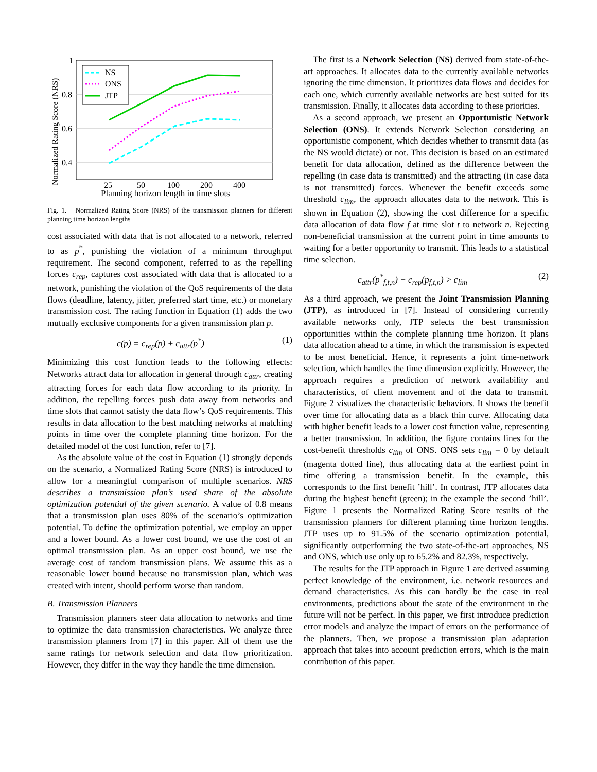1
0.8
0.6
0.4
25
50
100
200
400
Planning horizon length in time slots
Normalized Rating Score (NRS)
NS
ONS
JTP
Fig. 1. Normalized Rating Score (NRS) of the transmission planners for different planning time horizon lengths
cost associated with data that is not allocated to a network, referred to as p<sup>*</sup>, punishing the violation of a minimum throughput requirement. The second component, referred to as the repelling forces c<sub>rep</sub>, captures cost associated with data that is allocated to a network, punishing the violation of the QoS requirements of the data flows (deadline, latency, jitter, preferred start time, etc.) or monetary transmission cost. The rating function in Equation (1) adds the two mutually exclusive components for a given transmission plan p.
c(p) = c<sub>rep</sub>(p) + c<sub>attr</sub>(p<sup>*</sup>) (1)
Minimizing this cost function leads to the following effects: Networks attract data for allocation in general through c<sub>attr</sub>, creating attracting forces for each data flow according to its priority. In addition, the repelling forces push data away from networks and time slots that cannot satisfy the data flow’s QoS requirements. This results in data allocation to the best matching networks at matching points in time over the complete planning time horizon. For the detailed model of the cost function, refer to [7].
As the absolute value of the cost in Equation (1) strongly depends on the scenario, a Normalized Rating Score (NRS) is introduced to allow for a meaningful comparison of multiple scenarios. NRS describes a transmission plan’s used share of the absolute optimization potential of the given scenario. A value of 0.8 means that a transmission plan uses 80% of the scenario’s optimization potential. To define the optimization potential, we employ an upper and a lower bound. As a lower cost bound, we use the cost of an optimal transmission plan. As an upper cost bound, we use the average cost of random transmission plans. We assume this as a reasonable lower bound because no transmission plan, which was created with intent, should perform worse than random.
B. Transmission Planners
Transmission planners steer data allocation to networks and time to optimize the data transmission characteristics. We analyze three transmission planners from [7] in this paper. All of them use the same ratings for network selection and data flow prioritization. However, they differ in the way they handle the time dimension.
The first is a Network Selection (NS) derived from state-of-the-art approaches. It allocates data to the currently available networks ignoring the time dimension. It prioritizes data flows and decides for each one, which currently available networks are best suited for its transmission. Finally, it allocates data according to these priorities.
As a second approach, we present an Opportunistic Network Selection (ONS). It extends Network Selection considering an opportunistic component, which decides whether to transmit data (as the NS would dictate) or not. This decision is based on an estimated benefit for data allocation, defined as the difference between the repelling (in case data is transmitted) and the attracting (in case data is not transmitted) forces. Whenever the benefit exceeds some threshold c<sub>lim</sub>, the approach allocates data to the network. This is shown in Equation (2), showing the cost difference for a specific data allocation of data flow f at time slot t to network n. Rejecting non-beneficial transmission at the current point in time amounts to waiting for a better opportunity to transmit. This leads to a statistical time selection.
c<sub>attr</sub>(p<sup>*</sup><sub>f,t,n</sub>) − c<sub>rep</sub>(p<sub>f,t,n</sub>) > c<sub>lim</sub> (2)
As a third approach, we present the Joint Transmission Planning (JTP), as introduced in [7]. Instead of considering currently available networks only, JTP selects the best transmission opportunities within the complete planning time horizon. It plans data allocation ahead to a time, in which the transmission is expected to be most beneficial. Hence, it represents a joint time-network selection, which handles the time dimension explicitly. However, the approach requires a prediction of network availability and characteristics, of client movement and of the data to transmit. Figure 2 visualizes the characteristic behaviors. It shows the benefit over time for allocating data as a black thin curve. Allocating data with higher benefit leads to a lower cost function value, representing a better transmission. In addition, the figure contains lines for the cost-benefit thresholds c<sub>lim</sub> of ONS. ONS sets c<sub>lim</sub> = 0 by default (magenta dotted line), thus allocating data at the earliest point in time offering a transmission benefit. In the example, this corresponds to the first benefit ’hill’. In contrast, JTP allocates data during the highest benefit (green); in the example the second ’hill’. Figure 1 presents the Normalized Rating Score results of the transmission planners for different planning time horizon lengths. JTP uses up to 91.5% of the scenario optimization potential, significantly outperforming the two state-of-the-art approaches, NS and ONS, which use only up to 65.2% and 82.3%, respectively.
The results for the JTP approach in Figure 1 are derived assuming perfect knowledge of the environment, i.e. network resources and demand characteristics. As this can hardly be the case in real environments, predictions about the state of the environment in the future will not be perfect. In this paper, we first introduce prediction error models and analyze the impact of errors on the performance of the planners. Then, we propose a transmission plan adaptation approach that takes into account prediction errors, which is the main contribution of this paper.